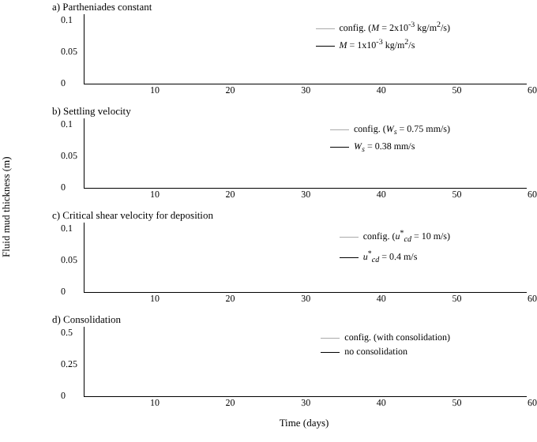Fluid mud thickness (m)
a) Partheniades constant
0.1
0.05
0
config. (M = 2x10<sup>-3</sup> kg/m<sup>2</sup>/s)
M = 1x10<sup>-3</sup> kg/m<sup>2</sup>/s
10 20 30 40 50 60
b) Settling velocity
0.1
0.05
0
config. (W<sub>s</sub> = 0.75 mm/s)
W<sub>s</sub> = 0.38 mm/s
10 20 30 40 50 60
c) Critical shear velocity for deposition
0.1
0.05
0
config. (u<sup>*</sup><sub>cd</sub> = 10 m/s)
u<sup>*</sup><sub>cd</sub> = 0.4 m/s
10 20 30 40 50 60
d) Consolidation
0.5
0.25
0
config. (with consolidation)
no consolidation
10 20 30 40 50 60
Time (days)